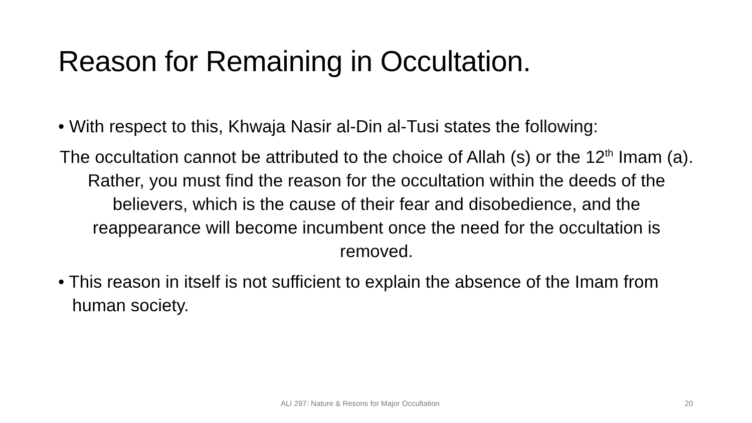Reason for Remaining in Occultation.
• With respect to this, Khwaja Nasir al-Din al-Tusi states the following:
The occultation cannot be attributed to the choice of Allah (s) or the 12<sup>th</sup> Imam (a). Rather, you must find the reason for the occultation within the deeds of the believers, which is the cause of their fear and disobedience, and the reappearance will become incumbent once the need for the occultation is removed.
• This reason in itself is not sufficient to explain the absence of the Imam from human society.
ALI 297: Nature & Resons for Major Occultation 20